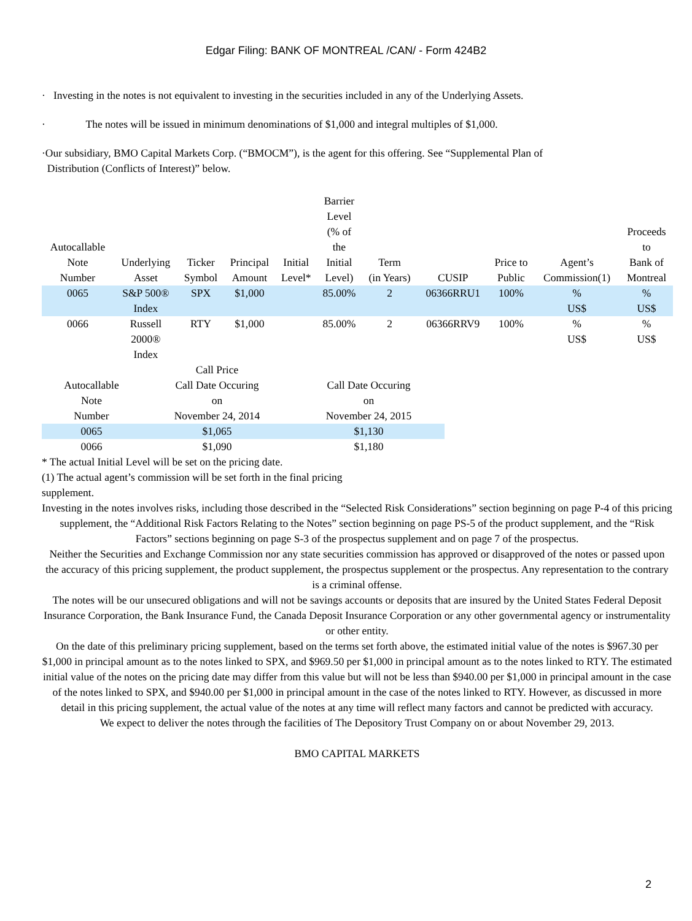Edgar Filing: BANK OF MONTREAL /CAN/ - Form 424B2
· Investing in the notes is not equivalent to investing in the securities included in any of the Underlying Assets.
· The notes will be issued in minimum denominations of $1,000 and integral multiples of $1,000.
·Our subsidiary, BMO Capital Markets Corp. (“BMOCM”), is the agent for this offering. See “Supplemental Plan of
Distribution (Conflicts of Interest)” below.
| Autocallable Note Number | Underlying Asset | Ticker Symbol | Principal Amount | Initial Level* | Barrier Level (% of the Initial Level) | Term (in Years) | CUSIP | Price to Public | Agent’s Commission(1) | Proceeds to Bank of Montreal |
| --- | --- | --- | --- | --- | --- | --- | --- | --- | --- | --- |
| 0065 | S&P 500® Index | SPX | $1,000 | | 85.00% | 2 | 06366RRU1 | 100% | % US$ | % US$ |
| 0066 | Russell 2000® Index | RTY | $1,000 | | 85.00% | 2 | 06366RRV9 | 100% | % US$ | % US$ |
| Autocallable Note Number | Call Price Call Date Occuring on November 24, 2014 | Call Date Occuring on November 24, 2015 |
| --- | --- | --- |
| 0065 | $1,065 | $1,130 |
| 0066 | $1,090 | $1,180 |
* The actual Initial Level will be set on the pricing date.
(1) The actual agent’s commission will be set forth in the final pricing
supplement.
Investing in the notes involves risks, including those described in the “Selected Risk Considerations” section beginning on page P-4 of this pricing supplement, the “Additional Risk Factors Relating to the Notes” section beginning on page PS-5 of the product supplement, and the “Risk Factors” sections beginning on page S-3 of the prospectus supplement and on page 7 of the prospectus.
Neither the Securities and Exchange Commission nor any state securities commission has approved or disapproved of the notes or passed upon the accuracy of this pricing supplement, the product supplement, the prospectus supplement or the prospectus. Any representation to the contrary is a criminal offense.
The notes will be our unsecured obligations and will not be savings accounts or deposits that are insured by the United States Federal Deposit Insurance Corporation, the Bank Insurance Fund, the Canada Deposit Insurance Corporation or any other governmental agency or instrumentality or other entity.
On the date of this preliminary pricing supplement, based on the terms set forth above, the estimated initial value of the notes is $967.30 per $1,000 in principal amount as to the notes linked to SPX, and $969.50 per $1,000 in principal amount as to the notes linked to RTY. The estimated initial value of the notes on the pricing date may differ from this value but will not be less than $940.00 per $1,000 in principal amount in the case of the notes linked to SPX, and $940.00 per $1,000 in principal amount in the case of the notes linked to RTY. However, as discussed in more detail in this pricing supplement, the actual value of the notes at any time will reflect many factors and cannot be predicted with accuracy.
We expect to deliver the notes through the facilities of The Depository Trust Company on or about November 29, 2013.
BMO CAPITAL MARKETS
2